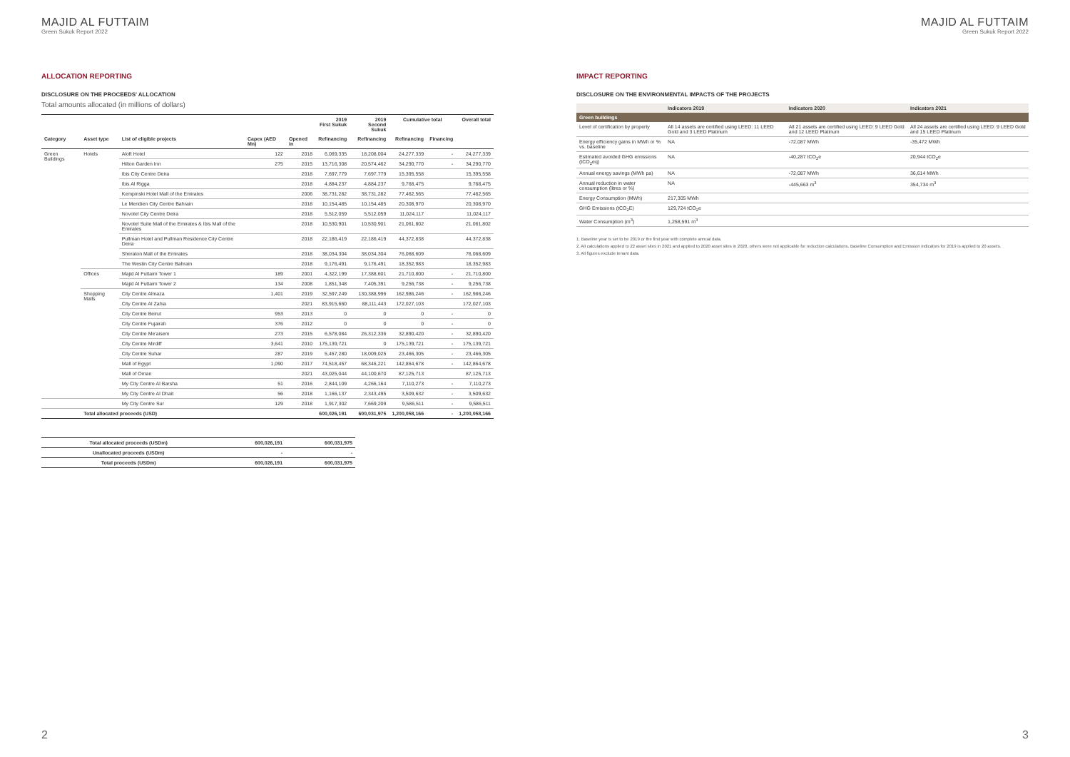MAJID AL FUTTAIM
Green Sukuk Report 2022
ALLOCATION REPORTING
DISCLOSURE ON THE PROCEEDS' ALLOCATION
Total amounts allocated (in millions of dollars)
| | | | | | 2019 First Sukuk | 2019 Second Sukuk | Cumulative total | | Overall total |
| --- | --- | --- | --- | --- | --- | --- | --- | --- | --- |
| Category | Asset type | List of eligible projects | Capex (AED Mn) | Opened in | Refinancing | Refinancing | Refinancing | Financing | |
| Green Buildings | Hotels | Aloft Hotel | 122 | 2018 | 6,069,335 | 18,208,004 | 24,277,339 | - | 24,277,339 |
| | | Hilton Garden Inn | 275 | 2015 | 13,716,308 | 20,574,462 | 34,290,770 | - | 34,290,770 |
| | | Ibis City Centre Deira | | 2018 | 7,697,779 | 7,697,779 | 15,395,558 | | 15,395,558 |
| | | Ibis Al Rigga | | 2018 | 4,884,237 | 4,884,237 | 9,768,475 | | 9,768,475 |
| | | Kempinski Hotel Mall of the Emirates | | 2006 | 38,731,282 | 38,731,282 | 77,462,565 | | 77,462,565 |
| | | Le Meridien City Centre Bahrain | | 2018 | 10,154,485 | 10,154,485 | 20,308,970 | | 20,308,970 |
| | | Novotel City Centre Deira | | 2018 | 5,512,059 | 5,512,059 | 11,024,117 | | 11,024,117 |
| | | Novotel Suite Mall of the Emirates & Ibis Mall of the Emirates | | 2018 | 10,530,901 | 10,530,901 | 21,061,802 | | 21,061,802 |
| | | Pullman Hotel and Pullman Residence City Centre Deira | | 2018 | 22,186,419 | 22,186,419 | 44,372,838 | | 44,372,838 |
| | | Sheraton Mall of the Emirates | | 2018 | 38,034,304 | 38,034,304 | 76,068,609 | | 76,068,609 |
| | | The Westin City Centre Bahrain | | 2018 | 9,176,491 | 9,176,491 | 18,352,983 | | 18,352,983 |
| | Offices | Majid Al Futtaim Tower 1 | 189 | 2001 | 4,322,199 | 17,388,601 | 21,710,800 | - | 21,710,800 |
| | | Majid Al Futtaim Tower 2 | 134 | 2008 | 1,851,348 | 7,405,391 | 9,256,738 | - | 9,256,738 |
| | Shopping Malls | City Centre Almaza | 1,401 | 2019 | 32,597,249 | 130,388,996 | 162,986,246 | - | 162,986,246 |
| | | City Centre Al Zahia | | 2021 | 83,915,660 | 88,111,443 | 172,027,103 | | 172,027,103 |
| | | City Centre Beirut | 953 | 2013 | 0 | 0 | 0 | - | 0 |
| | | City Centre Fujairah | 376 | 2012 | 0 | 0 | 0 | - | 0 |
| | | City Centre Me'aisem | 273 | 2015 | 6,578,084 | 26,312,336 | 32,890,420 | - | 32,890,420 |
| | | City Centre Mirdiff | 3,641 | 2010 | 175,139,721 | 0 | 175,139,721 | - | 175,139,721 |
| | | City Centre Suhar | 287 | 2019 | 5,457,280 | 18,009,025 | 23,466,305 | - | 23,466,305 |
| | | Mall of Egypt | 1,090 | 2017 | 74,518,457 | 68,346,221 | 142,864,678 | - | 142,864,678 |
| | | Mall of Oman | | 2021 | 43,025,044 | 44,100,670 | 87,125,713 | | 87,125,713 |
| | | My City Centre Al Barsha | 51 | 2016 | 2,844,109 | 4,266,164 | 7,110,273 | - | 7,110,273 |
| | | My City Centre Al Dhait | 56 | 2018 | 1,166,137 | 2,343,495 | 3,509,632 | - | 3,509,632 |
| | | My City Centre Sur | 129 | 2018 | 1,917,302 | 7,669,209 | 9,586,511 | - | 9,586,511 |
| | Total allocated proceeds (USD) | | | | 600,026,191 | 600,031,975 | 1,200,058,166 | - | 1,200,058,166 |
| Total allocated proceeds (USDm) | 600,026,191 | 600,031,975 |
| Unallocated proceeds (USDm) | - | - |
| Total proceeds (USDm) | 600,026,191 | 600,031,975 |
2
MAJID AL FUTTAIM
Green Sukuk Report 2022
IMPACT REPORTING
DISCLOSURE ON THE ENVIRONMENTAL IMPACTS OF THE PROJECTS
| | Indicators 2019 | Indicators 2020 | Indicators 2021 |
| --- | --- | --- | --- |
| Green buildings | | | |
| Level of certification by property | All 14 assets are certified using LEED: 11 LEED Gold and 3 LEED Platinum | All 21 assets are certified using LEED: 9 LEED Gold and 12 LEED Platinum | All 24 assets are certified using LEED: 9 LEED Gold and 15 LEED Platinum |
| Energy efficiency gains in MWh or % vs. baseline | NA | -72,087 MWh | -35,472 MWh |
| Estimated avoided GHG emissions (tCO<sub>2</sub>eq) | NA | -40,287 tCO<sub>2</sub>e | 20,944 tCO<sub>2</sub>e |
| Annual energy savings (MWh pa) | NA | -72,087 MWh | 36,614 MWh |
| Annual reduction in water consumption (litres or %) | NA | -445,663 m<sup>3</sup> | 354,734 m<sup>3</sup> |
| Energy Consumption (MWh) | 217,305 MWh | | |
| GHG Emissions (tCO<sub>2</sub>E) | 129,724 tCO<sub>2</sub>e | | |
| Water Consumption (m<sup>3</sup>) | 1,258,591 m<sup>3</sup> | | |
1. Baseline year is set to be 2019 or the first year with complete annual data.
2. All calculations applied to 22 asset sites in 2021 and applied to 2020 asset sites in 2020, others were not applicable for reduction calculations. Baseline Consumption and Emission indicators for 2019 is applied to 20 assets.
3. All figures exclude tenant data.
3